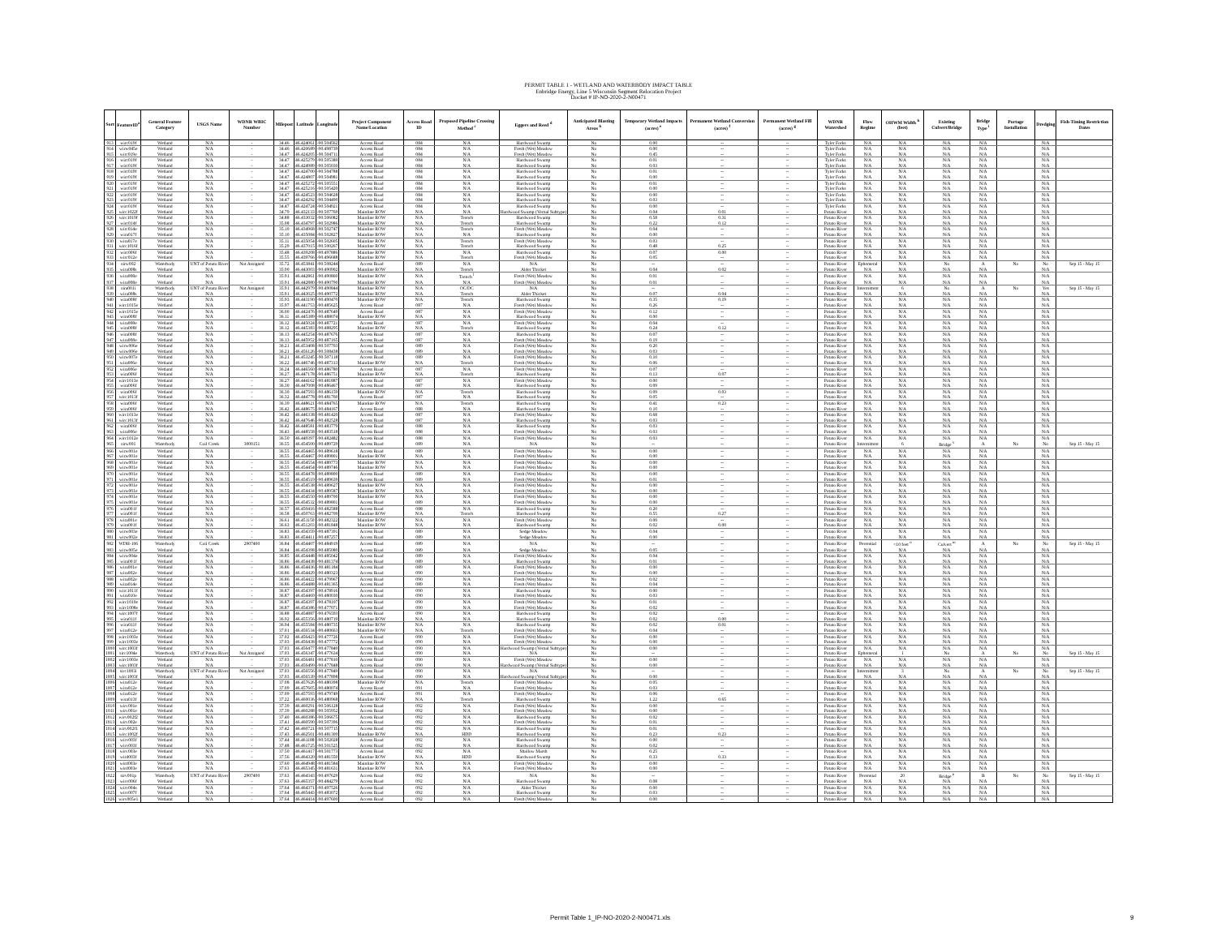PERMIT TABLE 1 - WETLAND AND WATERBODY IMPACT TABLE
Enbridge Energy, Line 5 Wisconsin Segment Relocation Project
Docket # IP-NO-2020-2-N00471
| Sort | FeatureID<sup>a</sup> | General Feature Category | USGS Name | WDNR WBIC Number | Milepost | Latitude | Longitude | Project Component Name/Location | Access Road ID | Proposed Pipeline Crossing Method <sup>c</sup> | Eggers and Reed <sup>d</sup> | Anticipated Blasting Areas <sup>b</sup> | Temporary Wetland Impacts (acres) <sup>e</sup> | Permanent Wetland Conversion (acres) <sup>f</sup> | Permanent Wetland Fill (acres) <sup>g</sup> | WDNR Watershed | Flow Regime | OHWM Width <sup>h</sup> (feet) | Existing Culvert/Bridge | Bridge Type <sup>i</sup> | Portage Installation | Dredging | Fish-Timing Restriction Dates |
| --- | --- | --- | --- | --- | --- | --- | --- | --- | --- | --- | --- | --- | --- | --- | --- | --- | --- | --- | --- | --- | --- | --- | --- |
| 913 | wirc019f | Wetland | N/A | - | 34.46 | 46.424061 | -90.504562 | Access Road | 084 | N/A | Hardwood Swamp | No | 0.00 | -- | -- | Tyler Forks | N/A | N/A | N/A | N/A | | N/A | |
| 914 | wirw045e | Wetland | N/A | - | 34.46 | 46.420689 | -90.498739 | Access Road | 084 | N/A | Fresh (Wet) Meadow | No | 0.00 | -- | -- | Tyler Forks | N/A | N/A | N/A | N/A | | N/A | |
| 915 | wirc019e | Wetland | N/A | - | 34.47 | 46.424205 | -90.504711 | Access Road | 084 | N/A | Fresh (Wet) Meadow | No | 0.45 | -- | -- | Tyler Forks | N/A | N/A | N/A | N/A | | N/A | |
| 916 | wirc019f | Wetland | N/A | - | 34.47 | 46.425279 | -90.505380 | Access Road | 084 | N/A | Hardwood Swamp | No | 0.01 | -- | -- | Tyler Forks | N/A | N/A | N/A | N/A | | N/A | |
| 917 | wirc019f | Wetland | N/A | - | 34.47 | 46.424989 | -90.505030 | Access Road | 084 | N/A | Hardwood Swamp | No | 0.03 | -- | -- | Tyler Forks | N/A | N/A | N/A | N/A | | N/A | |
| 918 | wirc019f | Wetland | N/A | - | 34.47 | 46.424700 | -90.504788 | Access Road | 084 | N/A | Hardwood Swamp | No | 0.01 | -- | -- | Tyler Forks | N/A | N/A | N/A | N/A | | N/A | |
| 919 | wirc019f | Wetland | N/A | - | 34.47 | 46.424807 | -90.504981 | Access Road | 084 | N/A | Hardwood Swamp | No | 0.00 | -- | -- | Tyler Forks | N/A | N/A | N/A | N/A | | N/A | |
| 920 | wirc019f | Wetland | N/A | - | 34.47 | 46.425272 | -90.505551 | Access Road | 084 | N/A | Hardwood Swamp | No | 0.01 | -- | -- | Tyler Forks | N/A | N/A | N/A | N/A | | N/A | |
| 921 | wirc019f | Wetland | N/A | - | 34.47 | 46.425216 | -90.505420 | Access Road | 084 | N/A | Hardwood Swamp | No | 0.00 | -- | -- | Tyler Forks | N/A | N/A | N/A | N/A | | N/A | |
| 922 | wirc019f | Wetland | N/A | - | 34.47 | 46.424523 | -90.504628 | Access Road | 084 | N/A | Hardwood Swamp | No | 0.00 | -- | -- | Tyler Forks | N/A | N/A | N/A | N/A | | N/A | |
| 923 | wirc019f | Wetland | N/A | - | 34.47 | 46.424292 | -90.504490 | Access Road | 084 | N/A | Hardwood Swamp | No | 0.03 | -- | -- | Tyler Forks | N/A | N/A | N/A | N/A | | N/A | |
| 924 | wirc019f | Wetland | N/A | - | 34.47 | 46.424724 | -90.504921 | Access Road | 084 | N/A | Hardwood Swamp | No | 0.00 | -- | -- | Tyler Forks | N/A | N/A | N/A | N/A | | N/A | |
| 925 | wirc1022f | Wetland | N/A | - | 34.79 | 46.432133 | -90.507769 | Mainline ROW | N/A | N/A | Hardwood Swamp (Vernal Subtype) | No | 0.04 | 0.01 | -- | Potato River | N/A | N/A | N/A | N/A | | N/A | |
| 926 | wirc1019f | Wetland | N/A | - | 34.88 | 46.433032 | -90.506082 | Mainline ROW | N/A | Trench | Hardwood Swamp | No | 0.58 | 0.31 | -- | Potato River | N/A | N/A | N/A | N/A | | N/A | |
| 927 | wirc014f | Wetland | N/A | - | 35.08 | 46.434797 | -90.502986 | Mainline ROW | N/A | Trench | Hardwood Swamp | No | 0.22 | 0.12 | -- | Potato River | N/A | N/A | N/A | N/A | | N/A | |
| 928 | wirc014e | Wetland | N/A | - | 35.10 | 46.434968 | -90.502747 | Mainline ROW | N/A | Trench | Fresh (Wet) Meadow | No | 0.04 | -- | -- | Potato River | N/A | N/A | N/A | N/A | | N/A | |
| 929 | wira017f | Wetland | N/A | - | 35.10 | 46.435084 | -90.502827 | Mainline ROW | N/A | N/A | Hardwood Swamp | No | 0.00 | -- | -- | Potato River | N/A | N/A | N/A | N/A | | N/A | |
| 930 | wira017e | Wetland | N/A | - | 35.11 | 46.435054 | -90.502605 | Mainline ROW | N/A | Trench | Fresh (Wet) Meadow | No | 0.03 | -- | -- | Potato River | N/A | N/A | N/A | N/A | | N/A | |
| 931 | wirc1016f | Wetland | N/A | - | 35.29 | 46.437015 | -90.500267 | Mainline ROW | N/A | Trench | Hardwood Swamp | No | 0.48 | 0.25 | -- | Potato River | N/A | N/A | N/A | N/A | | N/A | |
| 932 | wirc006f | Wetland | N/A | - | 35.48 | 46.439208 | -90.497886 | Mainline ROW | N/A | N/A | Hardwood Swamp | No | 0.07 | 0.00 | -- | Potato River | N/A | N/A | N/A | N/A | | N/A | |
| 933 | wirc012e | Wetland | N/A | - | 35.55 | 46.439766 | -90.496688 | Mainline ROW | N/A | Trench | Fresh (Wet) Meadow | No | 0.05 | -- | -- | Potato River | N/A | N/A | N/A | N/A | | N/A | |
| 934 | sirw002 | Waterbody | UNT of Potato River | Not Assigned | 35.72 | 46.453841 | -90.508244 | Access Road | 089 | N/A | N/A | No | -- | -- | -- | Potato River | Ephemeral | N/A | No | A | No | No | Sep 15 - May 15 |
| 935 | wira008s | Wetland | N/A | - | 35.90 | 46.443003 | -90.490902 | Mainline ROW | N/A | Trench | Alder Thicket | No | 0.04 | 0.02 | -- | Potato River | N/A | N/A | N/A | N/A | | N/A | |
| 936 | wira008e | Wetland | N/A | - | 35.91 | 46.442861 | -90.490860 | Mainline ROW | N/A | Trench <sup>l</sup> | Fresh (Wet) Meadow | No | 0.01 | -- | -- | Potato River | N/A | N/A | N/A | N/A | | N/A | |
| 937 | wira008e | Wetland | N/A | - | 35.91 | 46.442880 | -90.490790 | Mainline ROW | N/A | N/A | Fresh (Wet) Meadow | No | 0.01 | -- | -- | Potato River | N/A | N/A | N/A | N/A | | N/A | |
| 938 | sira001i | Waterbody | UNT of Potato River | Not Assigned | 35.91 | 46.442979 | -90.490844 | Mainline ROW | N/A | OC/DC | N/A | No | -- | -- | -- | Potato River | Intermittent | 6 | No | A | No | Yes | Sep 15 - May 15 |
| 939 | wira008s | Wetland | N/A | - | 35.91 | 46.443025 | -90.490772 | Mainline ROW | N/A | Trench | Alder Thicket | No | 0.07 | 0.04 | -- | Potato River | N/A | N/A | N/A | N/A | | N/A | |
| 940 | wira008f | Wetland | N/A | - | 35.93 | 46.443190 | -90.490470 | Mainline ROW | N/A | Trench | Hardwood Swamp | No | 0.35 | 0.19 | -- | Potato River | N/A | N/A | N/A | N/A | | N/A | |
| 941 | wirc1015e | Wetland | N/A | - | 35.97 | 46.441753 | -90.485625 | Access Road | 087 | N/A | Fresh (Wet) Meadow | No | 0.26 | -- | -- | Potato River | N/A | N/A | N/A | N/A | | N/A | |
| 942 | wirc1015e | Wetland | N/A | - | 36.00 | 46.442476 | -90.487649 | Access Road | 087 | N/A | Fresh (Wet) Meadow | No | 0.12 | -- | -- | Potato River | N/A | N/A | N/A | N/A | | N/A | |
| 943 | wira008f | Wetland | N/A | - | 36.11 | 46.445389 | -90.488074 | Mainline ROW | N/A | N/A | Hardwood Swamp | No | 0.00 | -- | -- | Potato River | N/A | N/A | N/A | N/A | | N/A | |
| 944 | wira008e | Wetland | N/A | - | 36.12 | 46.445024 | -90.487721 | Access Road | 087 | N/A | Fresh (Wet) Meadow | No | 0.04 | -- | -- | Potato River | N/A | N/A | N/A | N/A | | N/A | |
| 945 | wira008f | Wetland | N/A | - | 36.12 | 46.445383 | -90.488295 | Mainline ROW | N/A | Trench | Hardwood Swamp | No | 0.24 | 0.12 | -- | Potato River | N/A | N/A | N/A | N/A | | N/A | |
| 946 | wira008f | Wetland | N/A | - | 36.13 | 46.445254 | -90.487676 | Access Road | 087 | N/A | Hardwood Swamp | No | 0.07 | -- | -- | Potato River | N/A | N/A | N/A | N/A | | N/A | |
| 947 | wira008e | Wetland | N/A | - | 36.13 | 46.445952 | -90.487165 | Access Road | 087 | N/A | Fresh (Wet) Meadow | No | 0.19 | -- | -- | Potato River | N/A | N/A | N/A | N/A | | N/A | |
| 948 | wirw006e | Wetland | N/A | - | 36.21 | 46.453408 | -90.507703 | Access Road | 089 | N/A | Fresh (Wet) Meadow | No | 0.20 | -- | -- | Potato River | N/A | N/A | N/A | N/A | | N/A | |
| 949 | wirw006e | Wetland | N/A | - | 36.21 | 46.456126 | -90.508438 | Access Road | 089 | N/A | Fresh (Wet) Meadow | No | 0.03 | -- | -- | Potato River | N/A | N/A | N/A | N/A | | N/A | |
| 950 | wirw007e | Wetland | N/A | - | 36.21 | 46.453245 | -90.507118 | Access Road | 089 | N/A | Fresh (Wet) Meadow | No | 0.10 | -- | -- | Potato River | N/A | N/A | N/A | N/A | | N/A | |
| 951 | wira006e | Wetland | N/A | - | 36.22 | 46.446746 | -90.487313 | Mainline ROW | N/A | Trench | Fresh (Wet) Meadow | No | 0.06 | -- | -- | Potato River | N/A | N/A | N/A | N/A | | N/A | |
| 952 | wira006e | Wetland | N/A | - | 36.24 | 46.446560 | -90.486780 | Access Road | 087 | N/A | Fresh (Wet) Meadow | No | 0.07 | -- | -- | Potato River | N/A | N/A | N/A | N/A | | N/A | |
| 953 | wira006f | Wetland | N/A | - | 36.27 | 46.447178 | -90.486751 | Mainline ROW | N/A | Trench | Hardwood Swamp | No | 0.13 | 0.07 | -- | Potato River | N/A | N/A | N/A | N/A | | N/A | |
| 954 | wirc1013e | Wetland | N/A | - | 36.27 | 46.444162 | -90.481887 | Access Road | 087 | N/A | Fresh (Wet) Meadow | No | 0.00 | -- | -- | Potato River | N/A | N/A | N/A | N/A | | N/A | |
| 955 | wira006f | Wetland | N/A | - | 36.30 | 46.447008 | -90.486467 | Access Road | 087 | N/A | Hardwood Swamp | No | 0.09 | -- | -- | Potato River | N/A | N/A | N/A | N/A | | N/A | |
| 956 | wira006f | Wetland | N/A | - | 36.30 | 46.447593 | -90.486159 | Mainline ROW | N/A | Trench | Hardwood Swamp | No | 0.09 | 0.03 | -- | Potato River | N/A | N/A | N/A | N/A | | N/A | |
| 957 | wirc1013f | Wetland | N/A | - | 36.32 | 46.444778 | -90.481760 | Access Road | 087 | N/A | Hardwood Swamp | No | 0.05 | -- | -- | Potato River | N/A | N/A | N/A | N/A | | N/A | |
| 958 | wira006f | Wetland | N/A | - | 36.39 | 46.448621 | -90.484765 | Mainline ROW | N/A | Trench | Hardwood Swamp | No | 0.41 | 0.23 | -- | Potato River | N/A | N/A | N/A | N/A | | N/A | |
| 959 | wira006f | Wetland | N/A | - | 36.42 | 46.448675 | -90.484167 | Access Road | 088 | N/A | Hardwood Swamp | No | 0.10 | -- | -- | Potato River | N/A | N/A | N/A | N/A | | N/A | |
| 960 | wirc1013e | Wetland | N/A | - | 36.42 | 46.446338 | -90.481420 | Access Road | 087 | N/A | Fresh (Wet) Meadow | No | 0.68 | -- | -- | Potato River | N/A | N/A | N/A | N/A | | N/A | |
| 961 | wirc1013f | Wetland | N/A | - | 36.42 | 46.447646 | -90.482528 | Access Road | 087 | N/A | Hardwood Swamp | No | 0.03 | -- | -- | Potato River | N/A | N/A | N/A | N/A | | N/A | |
| 962 | wira006f | Wetland | N/A | - | 36.42 | 46.448581 | -90.483779 | Access Road | 088 | N/A | Hardwood Swamp | No | 0.03 | -- | -- | Potato River | N/A | N/A | N/A | N/A | | N/A | |
| 963 | wira006e | Wetland | N/A | - | 36.43 | 46.448558 | -90.483518 | Access Road | 088 | N/A | Fresh (Wet) Meadow | No | 0.03 | -- | -- | Potato River | N/A | N/A | N/A | N/A | | N/A | |
| 964 | wirc1012e | Wetland | N/A | - | 36.50 | 46.449397 | -90.482482 | Access Road | 088 | N/A | Fresh (Wet) Meadow | No | 0.03 | -- | -- | Potato River | N/A | N/A | N/A | N/A | | N/A | |
| 965 | sirw001 | Waterbody | Coil Creek | 3000151 | 36.55 | 46.454500 | -90.489729 | Access Road | 089 | N/A | N/A | No | -- | -- | -- | Potato River | Intermittent | 6 | Bridge <sup>v</sup> | A | No | No | Sep 15 - May 15 |
| 966 | wirw001e | Wetland | N/A | - | 36.55 | 46.454465 | -90.489618 | Access Road | 089 | N/A | Fresh (Wet) Meadow | No | 0.00 | -- | -- | Potato River | N/A | N/A | N/A | N/A | | N/A | |
| 967 | wirw001e | Wetland | N/A | - | 36.55 | 46.454467 | -90.489801 | Mainline ROW | N/A | N/A | Fresh (Wet) Meadow | No | 0.00 | -- | -- | Potato River | N/A | N/A | N/A | N/A | | N/A | |
| 968 | wirw001e | Wetland | N/A | - | 36.55 | 46.454554 | -90.489773 | Mainline ROW | N/A | N/A | Fresh (Wet) Meadow | No | 0.00 | -- | -- | Potato River | N/A | N/A | N/A | N/A | | N/A | |
| 969 | wirw001e | Wetland | N/A | - | 36.55 | 46.454454 | -90.489746 | Mainline ROW | N/A | N/A | Fresh (Wet) Meadow | No | 0.00 | -- | -- | Potato River | N/A | N/A | N/A | N/A | | N/A | |
| 970 | wirw001e | Wetland | N/A | - | 36.55 | 46.454478 | -90.489800 | Access Road | 089 | N/A | Fresh (Wet) Meadow | No | 0.00 | -- | -- | Potato River | N/A | N/A | N/A | N/A | | N/A | |
| 971 | wirw001e | Wetland | N/A | - | 36.55 | 46.454519 | -90.489639 | Access Road | 089 | N/A | Fresh (Wet) Meadow | No | 0.01 | -- | -- | Potato River | N/A | N/A | N/A | N/A | | N/A | |
| 972 | wirw001e | Wetland | N/A | - | 36.55 | 46.454538 | -90.489627 | Mainline ROW | N/A | N/A | Fresh (Wet) Meadow | No | 0.00 | -- | -- | Potato River | N/A | N/A | N/A | N/A | | N/A | |
| 973 | wirw001e | Wetland | N/A | - | 36.55 | 46.454434 | -90.489587 | Mainline ROW | N/A | N/A | Fresh (Wet) Meadow | No | 0.00 | -- | -- | Potato River | N/A | N/A | N/A | N/A | | N/A | |
| 974 | wirw001e | Wetland | N/A | - | 36.55 | 46.454550 | -90.489700 | Mainline ROW | N/A | N/A | Fresh (Wet) Meadow | No | 0.00 | -- | -- | Potato River | N/A | N/A | N/A | N/A | | N/A | |
| 975 | wirw001e | Wetland | N/A | - | 36.55 | 46.454532 | -90.489801 | Access Road | 089 | N/A | Fresh (Wet) Meadow | No | 0.00 | -- | -- | Potato River | N/A | N/A | N/A | N/A | | N/A | |
| 976 | wira001f | Wetland | N/A | - | 36.57 | 46.450416 | -90.482588 | Access Road | 088 | N/A | Hardwood Swamp | No | 0.20 | -- | -- | Potato River | N/A | N/A | N/A | N/A | | N/A | |
| 977 | wira001f | Wetland | N/A | - | 36.58 | 46.450763 | -90.482709 | Mainline ROW | N/A | Trench | Hardwood Swamp | No | 0.55 | 0.27 | -- | Potato River | N/A | N/A | N/A | N/A | | N/A | |
| 978 | wira001e | Wetland | N/A | - | 36.61 | 46.451150 | -90.482322 | Mainline ROW | N/A | N/A | Fresh (Wet) Meadow | No | 0.00 | -- | -- | Potato River | N/A | N/A | N/A | N/A | | N/A | |
| 979 | wira001f | Wetland | N/A | - | 36.63 | 46.451203 | -90.481848 | Mainline ROW | N/A | N/A | Hardwood Swamp | No | 0.02 | 0.00 | -- | Potato River | N/A | N/A | N/A | N/A | | N/A | |
| 980 | wirw003e | Wetland | N/A | - | 36.83 | 46.454359 | -90.487391 | Access Road | 089 | N/A | Sedge Meadow | No | 0.04 | -- | -- | Potato River | N/A | N/A | N/A | N/A | | N/A | |
| 981 | wirw002e | Wetland | N/A | - | 36.83 | 46.454411 | -90.487257 | Access Road | 089 | N/A | Sedge Meadow | No | 0.00 | -- | -- | Potato River | N/A | N/A | N/A | N/A | | N/A | |
| 982 | WDH-106 | Waterbody | Coil Creek | 2907400 | 36.84 | 46.454407 | -90.484919 | Access Road | 089 | N/A | N/A | No | -- | -- | -- | Potato River | Perennial | <10 feet <sup>o</sup> | Culvert <sup>m</sup> | A | No | No | Sep 15 - May 15 |
| 983 | wirw005e | Wetland | N/A | - | 36.84 | 46.454398 | -90.485080 | Access Road | 089 | N/A | Sedge Meadow | No | 0.05 | -- | -- | Potato River | N/A | N/A | N/A | N/A | | N/A | |
| 984 | wirw004e | Wetland | N/A | - | 36.85 | 46.454448 | -90.485042 | Access Road | 089 | N/A | Fresh (Wet) Meadow | No | 0.04 | -- | -- | Potato River | N/A | N/A | N/A | N/A | | N/A | |
| 985 | wira001f | Wetland | N/A | - | 36.86 | 46.454438 | -90.481374 | Access Road | 089 | N/A | Hardwood Swamp | No | 0.01 | -- | -- | Potato River | N/A | N/A | N/A | N/A | | N/A | |
| 986 | wira001e | Wetland | N/A | - | 36.86 | 46.454436 | -90.481184 | Access Road | 089 | N/A | Fresh (Wet) Meadow | No | 0.00 | -- | -- | Potato River | N/A | N/A | N/A | N/A | | N/A | |
| 987 | wira002e | Wetland | N/A | - | 36.86 | 46.454429 | -90.480323 | Access Road | 090 | N/A | Fresh (Wet) Meadow | No | 0.00 | -- | -- | Potato River | N/A | N/A | N/A | N/A | | N/A | |
| 988 | wira002e | Wetland | N/A | - | 36.86 | 46.454422 | -90.479967 | Access Road | 090 | N/A | Fresh (Wet) Meadow | No | 0.02 | -- | -- | Potato River | N/A | N/A | N/A | N/A | | N/A | |
| 989 | wira014e | Wetland | N/A | - | 36.86 | 46.454488 | -90.481365 | Access Road | 089 | N/A | Fresh (Wet) Meadow | No | 0.04 | -- | -- | Potato River | N/A | N/A | N/A | N/A | | N/A | |
| 990 | wirc1011f | Wetland | N/A | - | 36.87 | 46.454397 | -90.478916 | Access Road | 090 | N/A | Hardwood Swamp | No | 0.00 | -- | -- | Potato River | N/A | N/A | N/A | N/A | | N/A | |
| 991 | wira010e | Wetland | N/A | - | 36.87 | 46.454469 | -90.480030 | Access Road | 090 | N/A | Fresh (Wet) Meadow | No | 0.03 | -- | -- | Potato River | N/A | N/A | N/A | N/A | | N/A | |
| 992 | wirc1010e | Wetland | N/A | - | 36.87 | 46.454397 | -90.478107 | Access Road | 090 | N/A | Fresh (Wet) Meadow | No | 0.01 | -- | -- | Potato River | N/A | N/A | N/A | N/A | | N/A | |
| 993 | wirc1008e | Wetland | N/A | - | 36.87 | 46.454386 | -90.477071 | Access Road | 090 | N/A | Fresh (Wet) Meadow | No | 0.02 | -- | -- | Potato River | N/A | N/A | N/A | N/A | | N/A | |
| 994 | wirc1007f | Wetland | N/A | - | 36.88 | 46.454887 | -90.476593 | Access Road | 090 | N/A | Hardwood Swamp | No | 0.02 | -- | -- | Potato River | N/A | N/A | N/A | N/A | | N/A | |
| 995 | wira011f | Wetland | N/A | - | 36.92 | 46.455356 | -90.480719 | Mainline ROW | N/A | N/A | Hardwood Swamp | No | 0.02 | 0.00 | -- | Potato River | N/A | N/A | N/A | N/A | | N/A | |
| 996 | wira011f | Wetland | N/A | - | 36.94 | 46.455584 | -90.480735 | Mainline ROW | N/A | N/A | Hardwood Swamp | No | 0.02 | 0.01 | -- | Potato River | N/A | N/A | N/A | N/A | | N/A | |
| 997 | wira012e | Wetland | N/A | - | 37.01 | 46.456534 | -90.480663 | Mainline ROW | N/A | Trench | Fresh (Wet) Meadow | No | 0.04 | -- | -- | Potato River | N/A | N/A | N/A | N/A | | N/A | |
| 998 | wirc1003e | Wetland | N/A | - | 37.02 | 46.456423 | -90.477726 | Access Road | 090 | N/A | Fresh (Wet) Meadow | No | 0.00 | -- | -- | Potato River | N/A | N/A | N/A | N/A | | N/A | |
| 999 | wirc1003e | Wetland | N/A | - | 37.03 | 46.456438 | -90.477772 | Access Road | 090 | N/A | Fresh (Wet) Meadow | No | 0.00 | -- | -- | Potato River | N/A | N/A | N/A | N/A | | N/A | |
| 1000 | wirc1003f | Wetland | N/A | - | 37.03 | 46.456477 | -90.477840 | Access Road | 090 | N/A | Hardwood Swamp (Vernal Subtype) | No | 0.00 | -- | -- | Potato River | N/A | N/A | N/A | N/A | | N/A | |
| 1001 | sirc1004e | Waterbody | UNT of Potato River | Not Assigned | 37.03 | 46.456347 | -90.477634 | Access Road | 090 | N/A | N/A | No | -- | -- | -- | Potato River | Ephemeral | 1 | No | A | No | No | Sep 15 - May 15 |
| 1002 | wirc1003e | Wetland | N/A | - | 37.03 | 46.456481 | -90.477810 | Access Road | 090 | N/A | Fresh (Wet) Meadow | No | 0.00 | -- | -- | Potato River | N/A | N/A | N/A | N/A | | N/A | |
| 1003 | wirc1003f | Wetland | N/A | - | 37.03 | 46.456499 | -90.477848 | Access Road | 090 | N/A | Hardwood Swamp (Vernal Subtype) | No | 0.00 | -- | -- | Potato River | N/A | N/A | N/A | N/A | | N/A | |
| 1004 | sirc1003i | Waterbody | UNT of Potato River | Not Assigned | 37.03 | 46.456556 | -90.477849 | Access Road | 090 | N/A | N/A | No | -- | -- | -- | Potato River | Intermittent | 3 | No | A | No | No | Sep 15 - May 15 |
| 1005 | wirc1003f | Wetland | N/A | - | 37.03 | 46.456539 | -90.477898 | Access Road | 090 | N/A | Hardwood Swamp (Vernal Subtype) | No | 0.00 | -- | -- | Potato River | N/A | N/A | N/A | N/A | | N/A | |
| 1006 | wira012e | Wetland | N/A | - | 37.08 | 46.457626 | -90.480398 | Mainline ROW | N/A | Trench | Fresh (Wet) Meadow | No | 0.05 | -- | -- | Potato River | N/A | N/A | N/A | N/A | | N/A | |
| 1007 | wira012e | Wetland | N/A | - | 37.09 | 46.457605 | -90.480074 | Access Road | 091 | N/A | Fresh (Wet) Meadow | No | 0.03 | -- | -- | Potato River | N/A | N/A | N/A | N/A | | N/A | |
| 1008 | wira012e | Wetland | N/A | - | 37.09 | 46.457593 | -90.479749 | Access Road | 091 | N/A | Fresh (Wet) Meadow | No | 0.06 | -- | -- | Potato River | N/A | N/A | N/A | N/A | | N/A | |
| 1009 | wira013f | Wetland | N/A | - | 37.22 | 46.460036 | -90.480968 | Mainline ROW | N/A | Trench | Hardwood Swamp | No | 1.22 | 0.65 | -- | Potato River | N/A | N/A | N/A | N/A | | N/A | |
| 1010 | wirv001e | Wetland | N/A | - | 37.39 | 46.460291 | -90.506128 | Access Road | 092 | N/A | Fresh (Wet) Meadow | No | 0.00 | -- | -- | Potato River | N/A | N/A | N/A | N/A | | N/A | |
| 1011 | wirv001e | Wetland | N/A | - | 37.39 | 46.460288 | -90.505952 | Access Road | 092 | N/A | Fresh (Wet) Meadow | No | 0.00 | -- | -- | Potato River | N/A | N/A | N/A | N/A | | N/A | |
| 1012 | wirv002f2 | Wetland | N/A | - | 37.40 | 46.460386 | -90.506675 | Access Road | 092 | N/A | Hardwood Swamp | No | 0.02 | -- | -- | Potato River | N/A | N/A | N/A | N/A | | N/A | |
| 1013 | wirv002e | Wetland | N/A | - | 37.41 | 46.460590 | -90.507396 | Access Road | 092 | N/A | Fresh (Wet) Meadow | No | 0.01 | -- | -- | Potato River | N/A | N/A | N/A | N/A | | N/A | |
| 1014 | wirv002f1 | Wetland | N/A | - | 37.42 | 46.460721 | -90.507715 | Access Road | 092 | N/A | Hardwood Swamp | No | 0.01 | -- | -- | Potato River | N/A | N/A | N/A | N/A | | N/A | |
| 1015 | wirc1002f | Wetland | N/A | - | 37.43 | 46.462501 | -90.481300 | Mainline ROW | N/A | HDD | Hardwood Swamp | No | 0.23 | 0.23 | -- | Potato River | N/A | N/A | N/A | N/A | | N/A | |
| 1016 | wirv003f | Wetland | N/A | - | 37.44 | 46.461188 | -90.502028 | Access Road | 092 | N/A | Hardwood Swamp | No | 0.00 | -- | -- | Potato River | N/A | N/A | N/A | N/A | | N/A | |
| 1017 | wirv003f | Wetland | N/A | - | 37.48 | 46.461725 | -90.501525 | Access Road | 092 | N/A | Hardwood Swamp | No | 0.02 | -- | -- | Potato River | N/A | N/A | N/A | N/A | | N/A | |
| 1018 | wirv003e | Wetland | N/A | - | 37.50 | 46.461417 | -90.501773 | Access Road | 092 | N/A | Shallow Marsh | No | 0.25 | -- | -- | Potato River | N/A | N/A | N/A | N/A | | N/A | |
| 1019 | wird003f | Wetland | N/A | - | 37.56 | 46.464320 | -90.481550 | Mainline ROW | N/A | HDD | Hardwood Swamp | No | 0.33 | 0.33 | -- | Potato River | N/A | N/A | N/A | N/A | | N/A | |
| 1020 | wird003e | Wetland | N/A | - | 37.60 | 46.464948 | -90.481584 | Mainline ROW | N/A | N/A | Fresh (Wet) Meadow | No | 0.00 | -- | -- | Potato River | N/A | N/A | N/A | N/A | | N/A | |
| 1021 | wird003e | Wetland | N/A | - | 37.63 | 46.465345 | -90.481631 | Mainline ROW | N/A | N/A | Fresh (Wet) Meadow | No | 0.00 | -- | -- | Potato River | N/A | N/A | N/A | N/A | | N/A | |
| 1022 | sirv001p | Waterbody | UNT of Potato River | 2907400 | 37.63 | 46.464343 | -90.497629 | Access Road | 092 | N/A | N/A | No | -- | -- | -- | Potato River | Perennial | 20 | Bridge <sup>n</sup> | B | No | No | Sep 15 - May 15 |
| 1023 | wirv006f | Wetland | N/A | - | 37.63 | 46.465357 | -90.484279 | Access Road | 092 | N/A | Hardwood Swamp | No | 0.08 | -- | -- | Potato River | N/A | N/A | N/A | N/A | | N/A | |
| 1024 | wirv004s | Wetland | N/A | - | 37.64 | 46.464371 | -90.497526 | Access Road | 092 | N/A | Alder Thicket | No | 0.00 | -- | -- | Potato River | N/A | N/A | N/A | N/A | | N/A | |
| 1025 | wirv007f | Wetland | N/A | - | 37.64 | 46.465443 | -90.483072 | Access Road | 092 | N/A | Hardwood Swamp | No | 0.03 | -- | -- | Potato River | N/A | N/A | N/A | N/A | | N/A | |
| 1026 | wirv005e1 | Wetland | N/A | - | 37.64 | 46.464414 | -90.497600 | Access Road | 092 | N/A | Fresh (Wet) Meadow | No | 0.00 | -- | -- | Potato River | N/A | N/A | N/A | N/A | | N/A | |
Permit Table 1_IP-NO-2020-2-N00471.xls 9